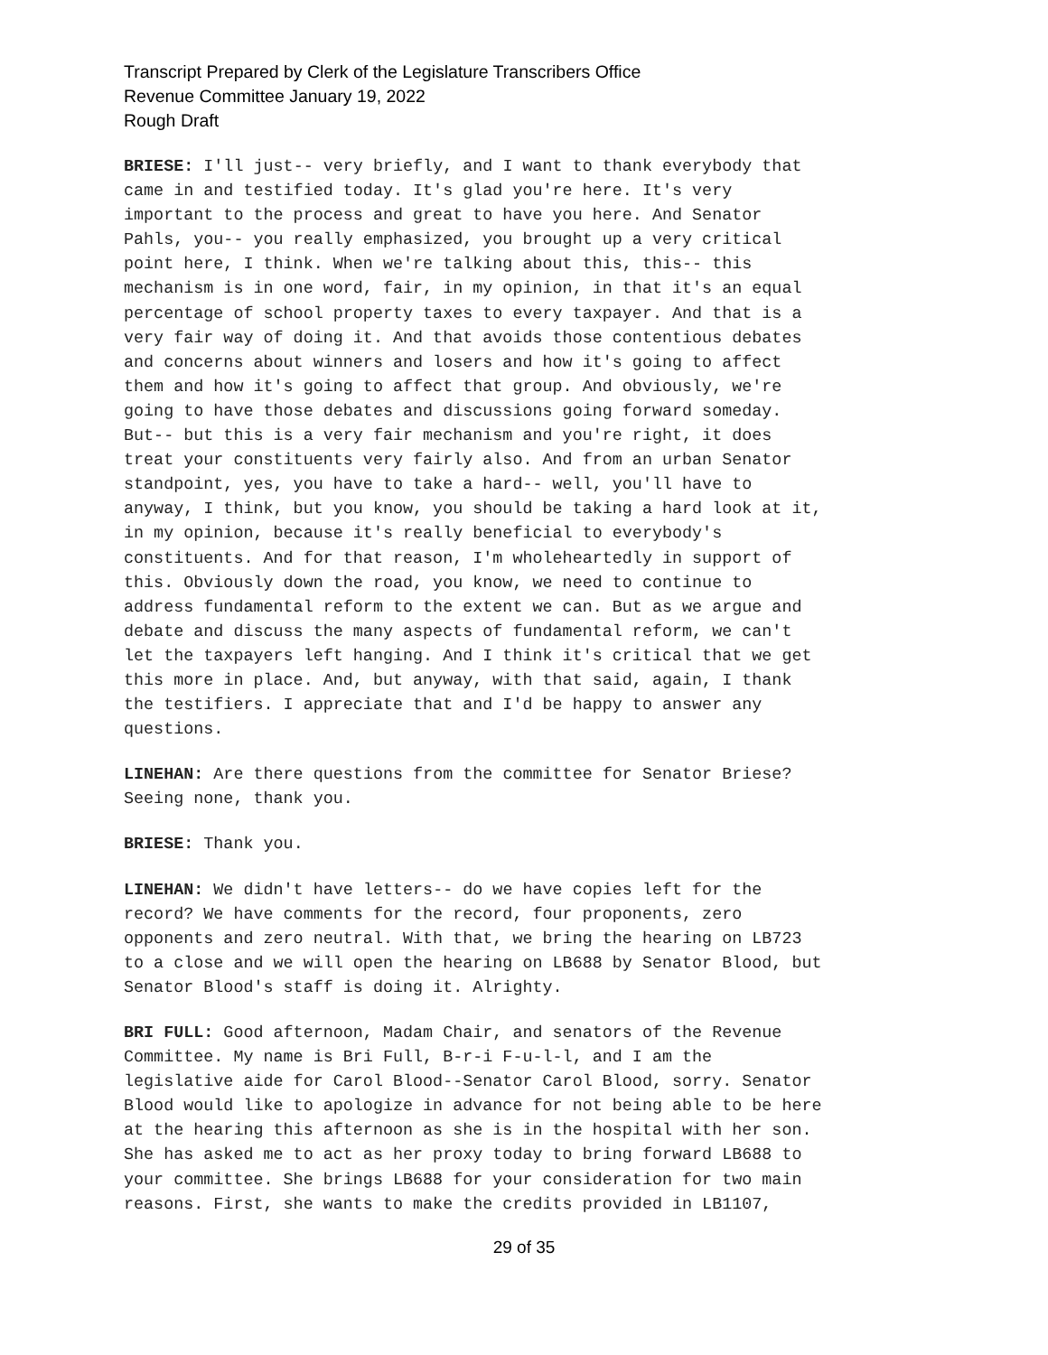Transcript Prepared by Clerk of the Legislature Transcribers Office
Revenue Committee January 19, 2022
Rough Draft
BRIESE: I'll just-- very briefly, and I want to thank everybody that came in and testified today. It's glad you're here. It's very important to the process and great to have you here. And Senator Pahls, you-- you really emphasized, you brought up a very critical point here, I think. When we're talking about this, this-- this mechanism is in one word, fair, in my opinion, in that it's an equal percentage of school property taxes to every taxpayer. And that is a very fair way of doing it. And that avoids those contentious debates and concerns about winners and losers and how it's going to affect them and how it's going to affect that group. And obviously, we're going to have those debates and discussions going forward someday. But-- but this is a very fair mechanism and you're right, it does treat your constituents very fairly also. And from an urban Senator standpoint, yes, you have to take a hard-- well, you'll have to anyway, I think, but you know, you should be taking a hard look at it, in my opinion, because it's really beneficial to everybody's constituents. And for that reason, I'm wholeheartedly in support of this. Obviously down the road, you know, we need to continue to address fundamental reform to the extent we can. But as we argue and debate and discuss the many aspects of fundamental reform, we can't let the taxpayers left hanging. And I think it's critical that we get this more in place. And, but anyway, with that said, again, I thank the testifiers. I appreciate that and I'd be happy to answer any questions.
LINEHAN: Are there questions from the committee for Senator Briese? Seeing none, thank you.
BRIESE: Thank you.
LINEHAN: We didn't have letters-- do we have copies left for the record? We have comments for the record, four proponents, zero opponents and zero neutral. With that, we bring the hearing on LB723 to a close and we will open the hearing on LB688 by Senator Blood, but Senator Blood's staff is doing it. Alrighty.
BRI FULL: Good afternoon, Madam Chair, and senators of the Revenue Committee. My name is Bri Full, B-r-i F-u-l-l, and I am the legislative aide for Carol Blood--Senator Carol Blood, sorry. Senator Blood would like to apologize in advance for not being able to be here at the hearing this afternoon as she is in the hospital with her son. She has asked me to act as her proxy today to bring forward LB688 to your committee. She brings LB688 for your consideration for two main reasons. First, she wants to make the credits provided in LB1107,
29 of 35